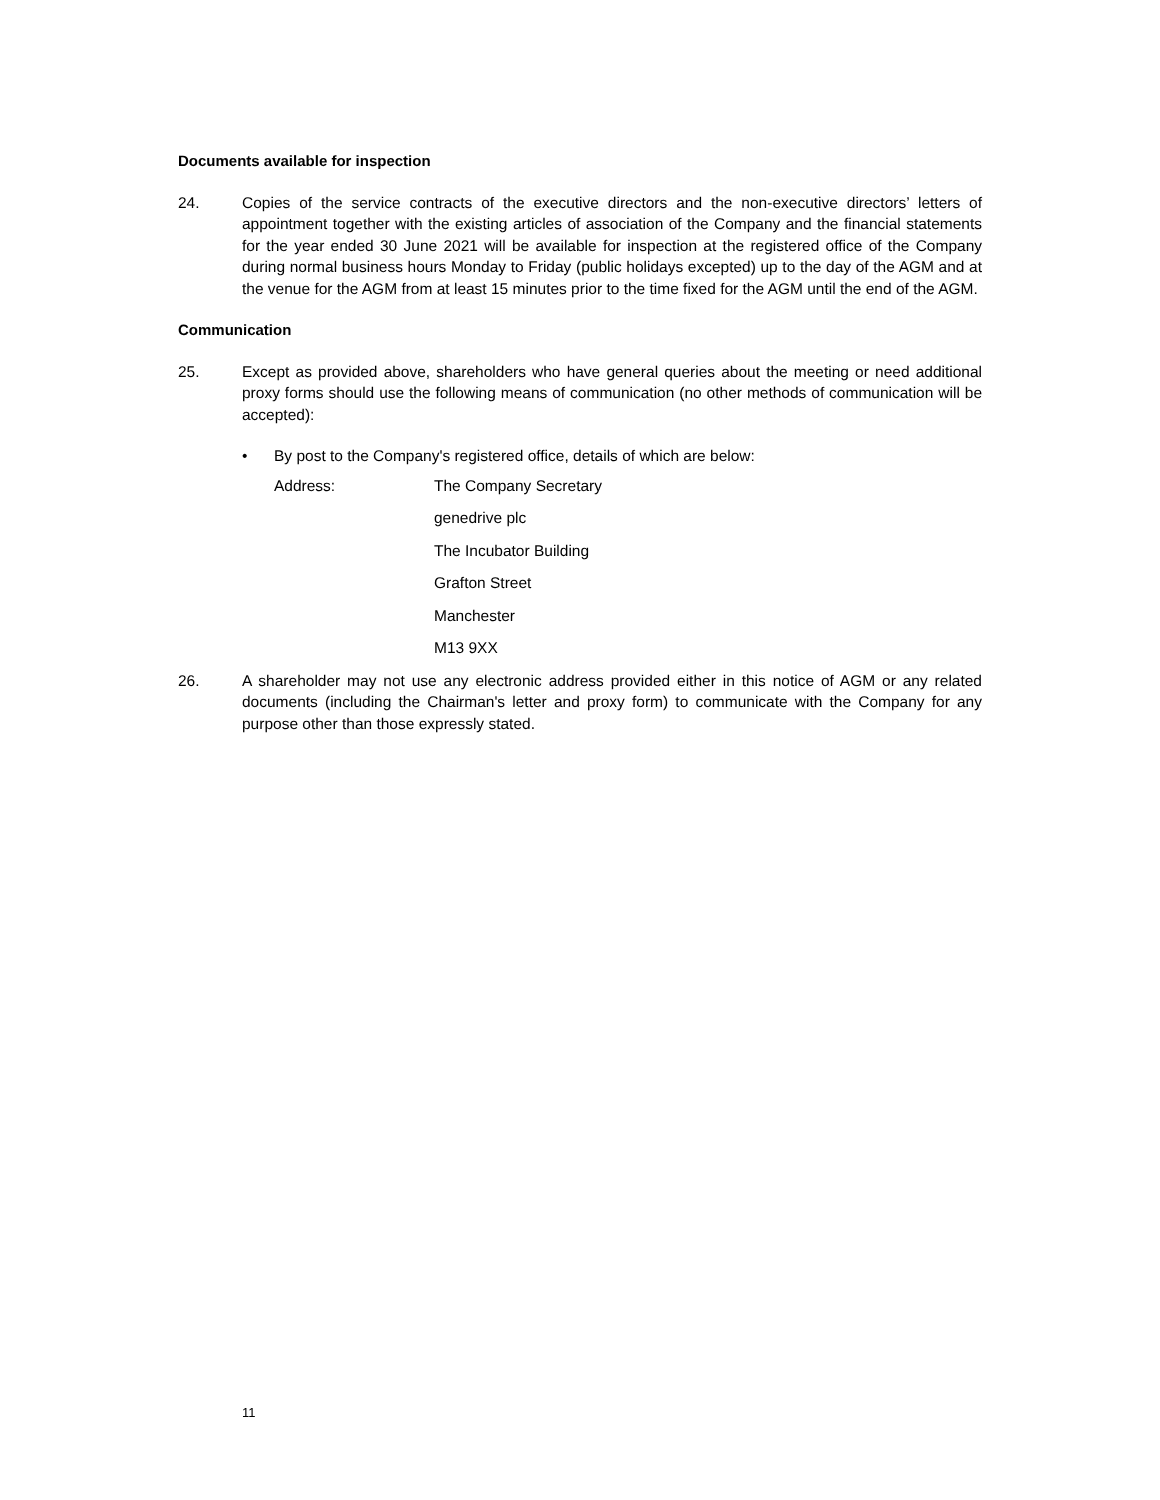Documents available for inspection
24. Copies of the service contracts of the executive directors and the non-executive directors’ letters of appointment together with the existing articles of association of the Company and the financial statements for the year ended 30 June 2021 will be available for inspection at the registered office of the Company during normal business hours Monday to Friday (public holidays excepted) up to the day of the AGM and at the venue for the AGM from at least 15 minutes prior to the time fixed for the AGM until the end of the AGM.
Communication
25. Except as provided above, shareholders who have general queries about the meeting or need additional proxy forms should use the following means of communication (no other methods of communication will be accepted):
• By post to the Company's registered office, details of which are below:
Address: The Company Secretary
genedrive plc
The Incubator Building
Grafton Street
Manchester
M13 9XX
26. A shareholder may not use any electronic address provided either in this notice of AGM or any related documents (including the Chairman's letter and proxy form) to communicate with the Company for any purpose other than those expressly stated.
11